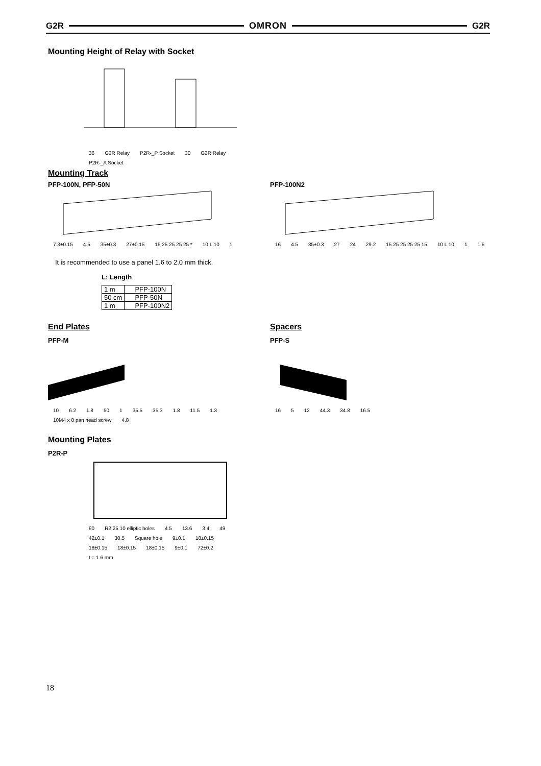G2R OMRON G2R
Mounting Height of Relay with Socket
36 G2R Relay P2R-_P Socket 30 G2R Relay P2R-_A Socket
Mounting Track
PFP-100N, PFP-50N
7.3±0.15 4.5 35±0.3 27±0.15 15 25 25 25 25 * 10 L 10 1
PFP-100N2
16 4.5 35±0.3 27 24 29.2 15 25 25 25 25 15 10 L 10 1 1.5
It is recommended to use a panel 1.6 to 2.0 mm thick.
L: Length
| 1 m | PFP-100N |
| 50 cm | PFP-50N |
| 1 m | PFP-100N2 |
End Plates
PFP-M
10 6.2 1.8 50 1 35.5 35.3 1.8 11.5 1.3 10M4 x 8 pan head screw 4.8
Spacers
PFP-S
16 5 12 44.3 34.8 16.5
Mounting Plates
P2R-P
90 R2.25 10 elliptic holes 4.5 13.6 3.4 49 42±0.1 30.5 Square hole 9±0.1 18±0.15 18±0.15 18±0.15 18±0.15 9±0.1 72±0.2 t = 1.6 mm
18